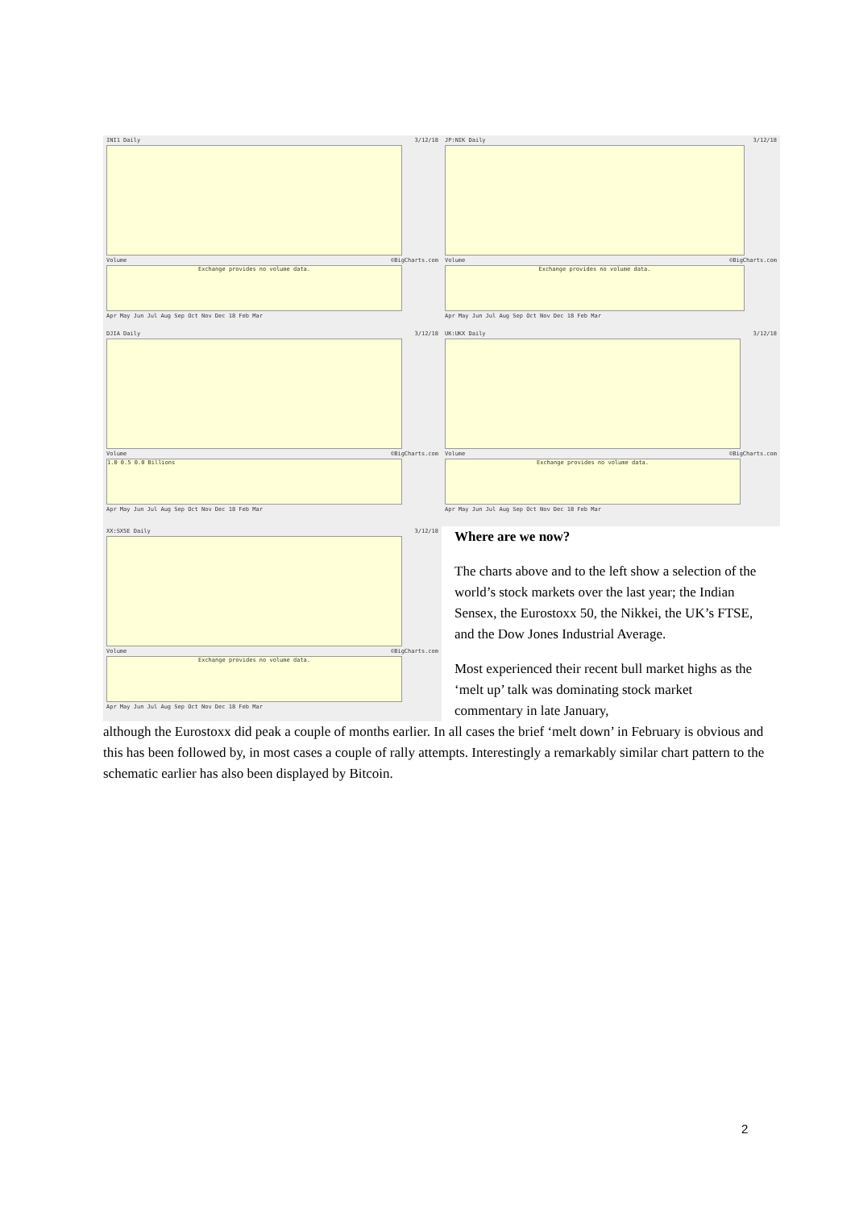INI1 Daily 3/12/18
Volume ©BigCharts.com
Exchange provides no volume data.
Apr May Jun Jul Aug Sep Oct Nov Dec 18 Feb Mar
JP:NIK Daily 3/12/18
Volume ©BigCharts.com
Exchange provides no volume data.
Apr May Jun Jul Aug Sep Oct Nov Dec 18 Feb Mar
DJIA Daily 3/12/18
Volume ©BigCharts.com
1.0 0.5 0.0 Billions
Apr May Jun Jul Aug Sep Oct Nov Dec 18 Feb Mar
UK:UKX Daily 3/12/18
Volume ©BigCharts.com
Exchange provides no volume data.
Apr May Jun Jul Aug Sep Oct Nov Dec 18 Feb Mar
XX:SX5E Daily 3/12/18
Volume ©BigCharts.com
Exchange provides no volume data.
Apr May Jun Jul Aug Sep Oct Nov Dec 18 Feb Mar
Where are we now?
The charts above and to the left show a selection of the world’s stock markets over the last year; the Indian Sensex, the Eurostoxx 50, the Nikkei, the UK’s FTSE, and the Dow Jones Industrial Average.
Most experienced their recent bull market highs as the ‘melt up’ talk was dominating stock market commentary in late January,
although the Eurostoxx did peak a couple of months earlier. In all cases the brief ‘melt down’ in February is obvious and this has been followed by, in most cases a couple of rally attempts. Interestingly a remarkably similar chart pattern to the schematic earlier has also been displayed by Bitcoin.
2